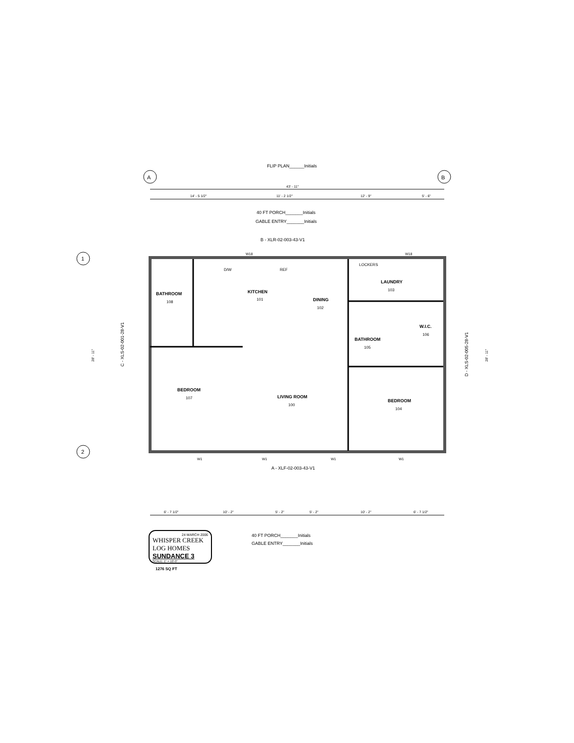FLIP PLAN______Initials
A
B
1
2
43' - 11"
14' - 5 1/2"
11' - 2 1/2"
12' - 9"
5' - 6"
40 FT PORCH_______Initials
GABLE ENTRY_______Initials
B - XLR-02-003-43-V1
KITCHEN
101
DINING
102
BATHROOM
108
LAUNDRY
103
LOCKERS
D/W
REF
W.I.C.
106
BATHROOM
105
BEDROOM
107
LIVING ROOM
100
BEDROOM
104
A - XLF-02-003-43-V1
6' - 7 1/2"
10' - 2"
5' - 2"
5' - 2"
10' - 2"
6' - 7 1/2"
W1
W1
W1
W1
W18
W18
28' - 11"
C - XLS-02-001-28-V1
D - XLS-02-005-28-V1
28' - 11"
24 MARCH 2006
WHISPER CREEK LOG HOMES
SUNDANCE 3
SCALE: 1" = 10'-0"
1276 SQ FT
40 FT PORCH_______Initials
GABLE ENTRY_______Initials